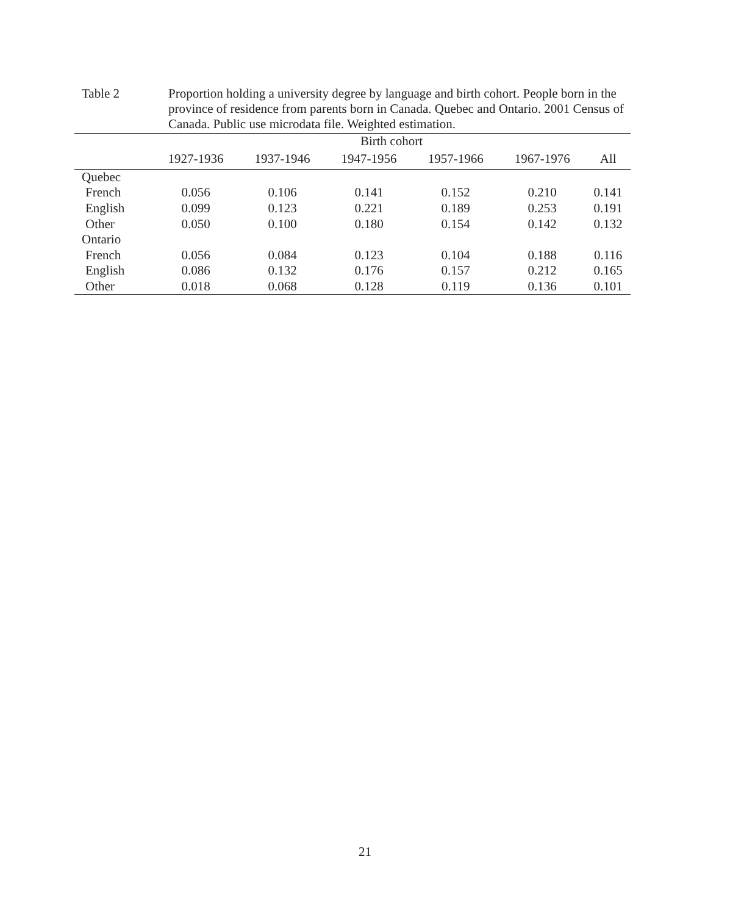Table 2 Proportion holding a university degree by language and birth cohort. People born in the province of residence from parents born in Canada. Quebec and Ontario. 2001 Census of Canada. Public use microdata file. Weighted estimation.
| | Birth cohort | | | | | |
| --- | --- | --- | --- | --- | --- | --- |
| | 1927-1936 | 1937-1946 | 1947-1956 | 1957-1966 | 1967-1976 | All |
| Quebec | | | | | | |
| French | 0.056 | 0.106 | 0.141 | 0.152 | 0.210 | 0.141 |
| English | 0.099 | 0.123 | 0.221 | 0.189 | 0.253 | 0.191 |
| Other | 0.050 | 0.100 | 0.180 | 0.154 | 0.142 | 0.132 |
| Ontario | | | | | | |
| French | 0.056 | 0.084 | 0.123 | 0.104 | 0.188 | 0.116 |
| English | 0.086 | 0.132 | 0.176 | 0.157 | 0.212 | 0.165 |
| Other | 0.018 | 0.068 | 0.128 | 0.119 | 0.136 | 0.101 |
21